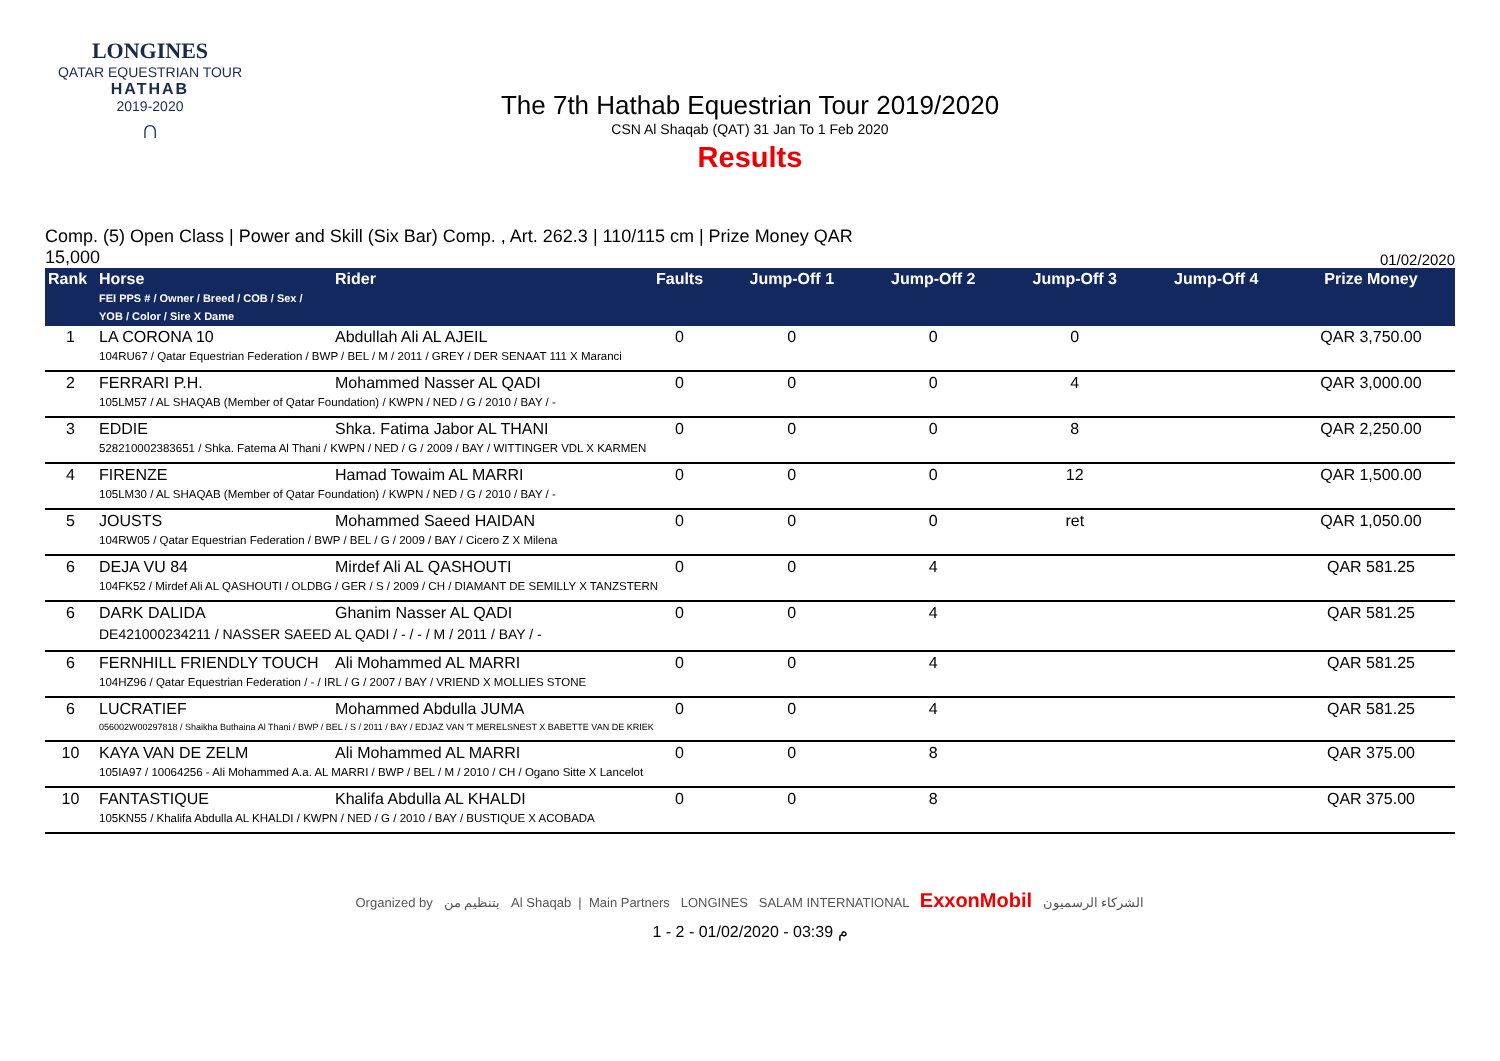LONGINES
QATAR EQUESTRIAN TOUR
HATHAB
2019-2020
∩
The 7th Hathab Equestrian Tour 2019/2020
CSN Al Shaqab (QAT) 31 Jan To 1 Feb 2020
Results
Comp. (5) Open Class | Power and Skill (Six Bar) Comp. , Art. 262.3 | 110/115 cm | Prize Money QAR
15,000
01/02/2020
| Rank | Horse FEI PPS # / Owner / Breed / COB / Sex / YOB / Color / Sire X Dame | Rider | Faults | Jump-Off 1 | Jump-Off 2 | Jump-Off 3 | Jump-Off 4 | Prize Money |
| --- | --- | --- | --- | --- | --- | --- | --- | --- |
| 1 | LA CORONA 10 | Abdullah Ali AL AJEIL | 0 | 0 | 0 | 0 | | QAR 3,750.00 |
| | 104RU67 / Qatar Equestrian Federation / BWP / BEL / M / 2011 / GREY / DER SENAAT 111 X Maranci | | | | | | | |
| 2 | FERRARI P.H. | Mohammed Nasser AL QADI | 0 | 0 | 0 | 4 | | QAR 3,000.00 |
| | 105LM57 / AL SHAQAB (Member of Qatar Foundation) / KWPN / NED / G / 2010 / BAY / - | | | | | | | |
| 3 | EDDIE | Shka. Fatima Jabor AL THANI | 0 | 0 | 0 | 8 | | QAR 2,250.00 |
| | 528210002383651 / Shka. Fatema Al Thani / KWPN / NED / G / 2009 / BAY / WITTINGER VDL X KARMEN | | | | | | | |
| 4 | FIRENZE | Hamad Towaim AL MARRI | 0 | 0 | 0 | 12 | | QAR 1,500.00 |
| | 105LM30 / AL SHAQAB (Member of Qatar Foundation) / KWPN / NED / G / 2010 / BAY / - | | | | | | | |
| 5 | JOUSTS | Mohammed Saeed HAIDAN | 0 | 0 | 0 | ret | | QAR 1,050.00 |
| | 104RW05 / Qatar Equestrian Federation / BWP / BEL / G / 2009 / BAY / Cicero Z X Milena | | | | | | | |
| 6 | DEJA VU 84 | Mirdef Ali AL QASHOUTI | 0 | 0 | 4 | | | QAR 581.25 |
| | 104FK52 / Mirdef Ali AL QASHOUTI / OLDBG / GER / S / 2009 / CH / DIAMANT DE SEMILLY X TANZSTERN | | | | | | | |
| 6 | DARK DALIDA | Ghanim Nasser AL QADI | 0 | 0 | 4 | | | QAR 581.25 |
| | DE421000234211 / NASSER SAEED AL QADI / - / - / M / 2011 / BAY / - | | | | | | | |
| 6 | FERNHILL FRIENDLY TOUCH | Ali Mohammed AL MARRI | 0 | 0 | 4 | | | QAR 581.25 |
| | 104HZ96 / Qatar Equestrian Federation / - / IRL / G / 2007 / BAY / VRIEND X MOLLIES STONE | | | | | | | |
| 6 | LUCRATIEF | Mohammed Abdulla JUMA | 0 | 0 | 4 | | | QAR 581.25 |
| | 056002W00297818 / Shaikha Buthaina Al Thani / BWP / BEL / S / 2011 / BAY / EDJAZ VAN 'T MERELSNEST X BABETTE VAN DE KRIEK | | | | | | | |
| 10 | KAYA VAN DE ZELM | Ali Mohammed AL MARRI | 0 | 0 | 8 | | | QAR 375.00 |
| | 105IA97 / 10064256 - Ali Mohammed A.a. AL MARRI / BWP / BEL / M / 2010 / CH / Ogano Sitte X Lancelot | | | | | | | |
| 10 | FANTASTIQUE | Khalifa Abdulla AL KHALDI | 0 | 0 | 8 | | | QAR 375.00 |
| | 105KN55 / Khalifa Abdulla AL KHALDI / KWPN / NED / G / 2010 / BAY / BUSTIQUE X ACOBADA | | | | | | | |
Organized by بتنظيم من Al Shaqab | Main Partners LONGINES SALAM INTERNATIONAL ExxonMobil الشركاء الرسميون
1 - 2 - 01/02/2020 - 03:39 م